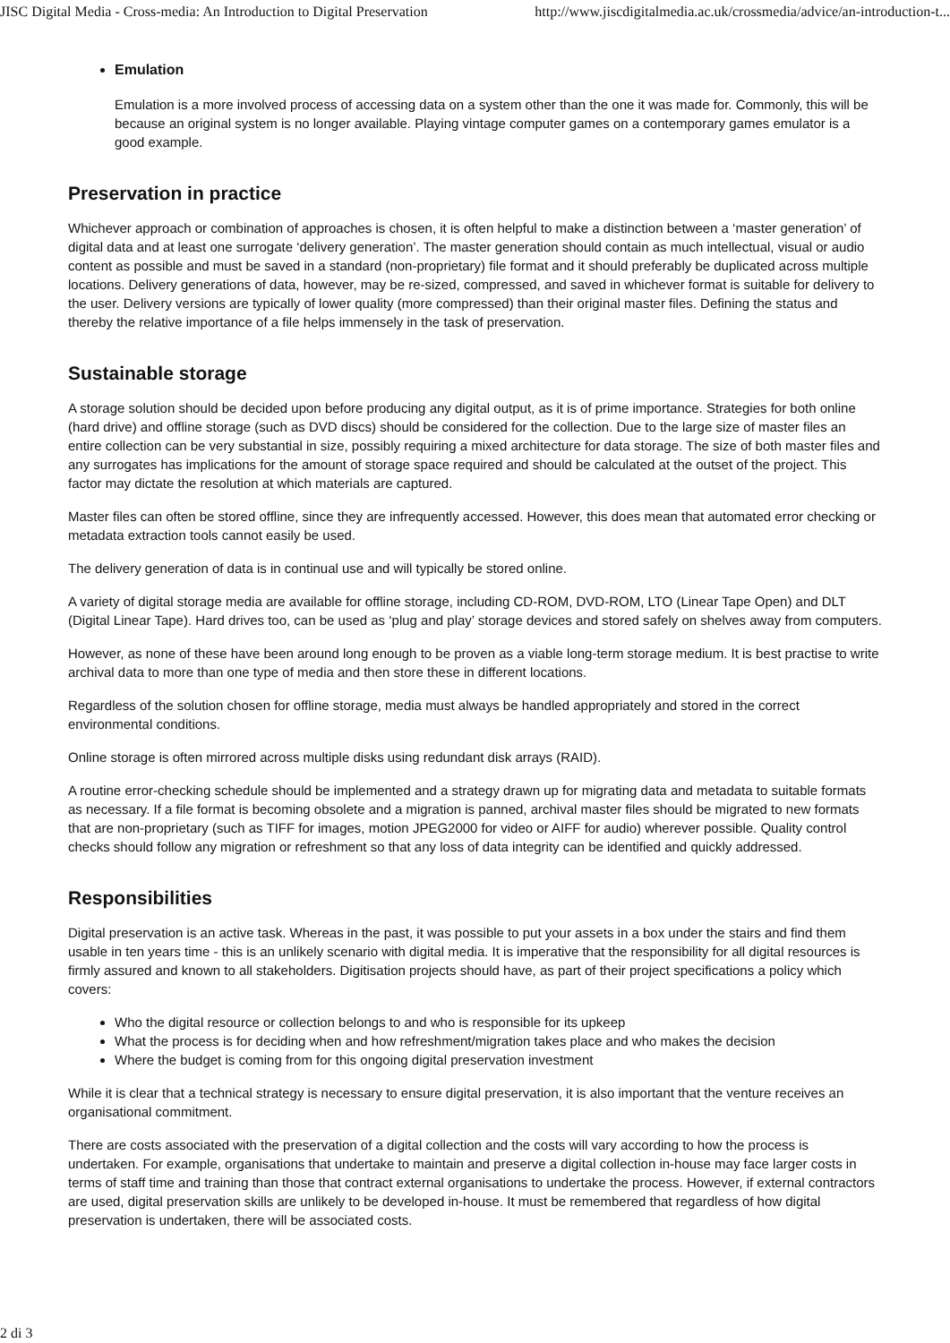JISC Digital Media - Cross-media: An Introduction to Digital Preservation http://www.jiscdigitalmedia.ac.uk/crossmedia/advice/an-introduction-t...
Emulation
Emulation is a more involved process of accessing data on a system other than the one it was made for. Commonly, this will be because an original system is no longer available. Playing vintage computer games on a contemporary games emulator is a good example.
Preservation in practice
Whichever approach or combination of approaches is chosen, it is often helpful to make a distinction between a ‘master generation’ of digital data and at least one surrogate ‘delivery generation’. The master generation should contain as much intellectual, visual or audio content as possible and must be saved in a standard (non-proprietary) file format and it should preferably be duplicated across multiple locations. Delivery generations of data, however, may be re-sized, compressed, and saved in whichever format is suitable for delivery to the user. Delivery versions are typically of lower quality (more compressed) than their original master files. Defining the status and thereby the relative importance of a file helps immensely in the task of preservation.
Sustainable storage
A storage solution should be decided upon before producing any digital output, as it is of prime importance. Strategies for both online (hard drive) and offline storage (such as DVD discs) should be considered for the collection. Due to the large size of master files an entire collection can be very substantial in size, possibly requiring a mixed architecture for data storage. The size of both master files and any surrogates has implications for the amount of storage space required and should be calculated at the outset of the project. This factor may dictate the resolution at which materials are captured.
Master files can often be stored offline, since they are infrequently accessed. However, this does mean that automated error checking or metadata extraction tools cannot easily be used.
The delivery generation of data is in continual use and will typically be stored online.
A variety of digital storage media are available for offline storage, including CD-ROM, DVD-ROM, LTO (Linear Tape Open) and DLT (Digital Linear Tape). Hard drives too, can be used as ‘plug and play’ storage devices and stored safely on shelves away from computers.
However, as none of these have been around long enough to be proven as a viable long-term storage medium. It is best practise to write archival data to more than one type of media and then store these in different locations.
Regardless of the solution chosen for offline storage, media must always be handled appropriately and stored in the correct environmental conditions.
Online storage is often mirrored across multiple disks using redundant disk arrays (RAID).
A routine error-checking schedule should be implemented and a strategy drawn up for migrating data and metadata to suitable formats as necessary. If a file format is becoming obsolete and a migration is panned, archival master files should be migrated to new formats that are non-proprietary (such as TIFF for images, motion JPEG2000 for video or AIFF for audio) wherever possible. Quality control checks should follow any migration or refreshment so that any loss of data integrity can be identified and quickly addressed.
Responsibilities
Digital preservation is an active task. Whereas in the past, it was possible to put your assets in a box under the stairs and find them usable in ten years time - this is an unlikely scenario with digital media. It is imperative that the responsibility for all digital resources is firmly assured and known to all stakeholders. Digitisation projects should have, as part of their project specifications a policy which covers:
Who the digital resource or collection belongs to and who is responsible for its upkeep
What the process is for deciding when and how refreshment/migration takes place and who makes the decision
Where the budget is coming from for this ongoing digital preservation investment
While it is clear that a technical strategy is necessary to ensure digital preservation, it is also important that the venture receives an organisational commitment.
There are costs associated with the preservation of a digital collection and the costs will vary according to how the process is undertaken. For example, organisations that undertake to maintain and preserve a digital collection in-house may face larger costs in terms of staff time and training than those that contract external organisations to undertake the process. However, if external contractors are used, digital preservation skills are unlikely to be developed in-house. It must be remembered that regardless of how digital preservation is undertaken, there will be associated costs.
2 di 3